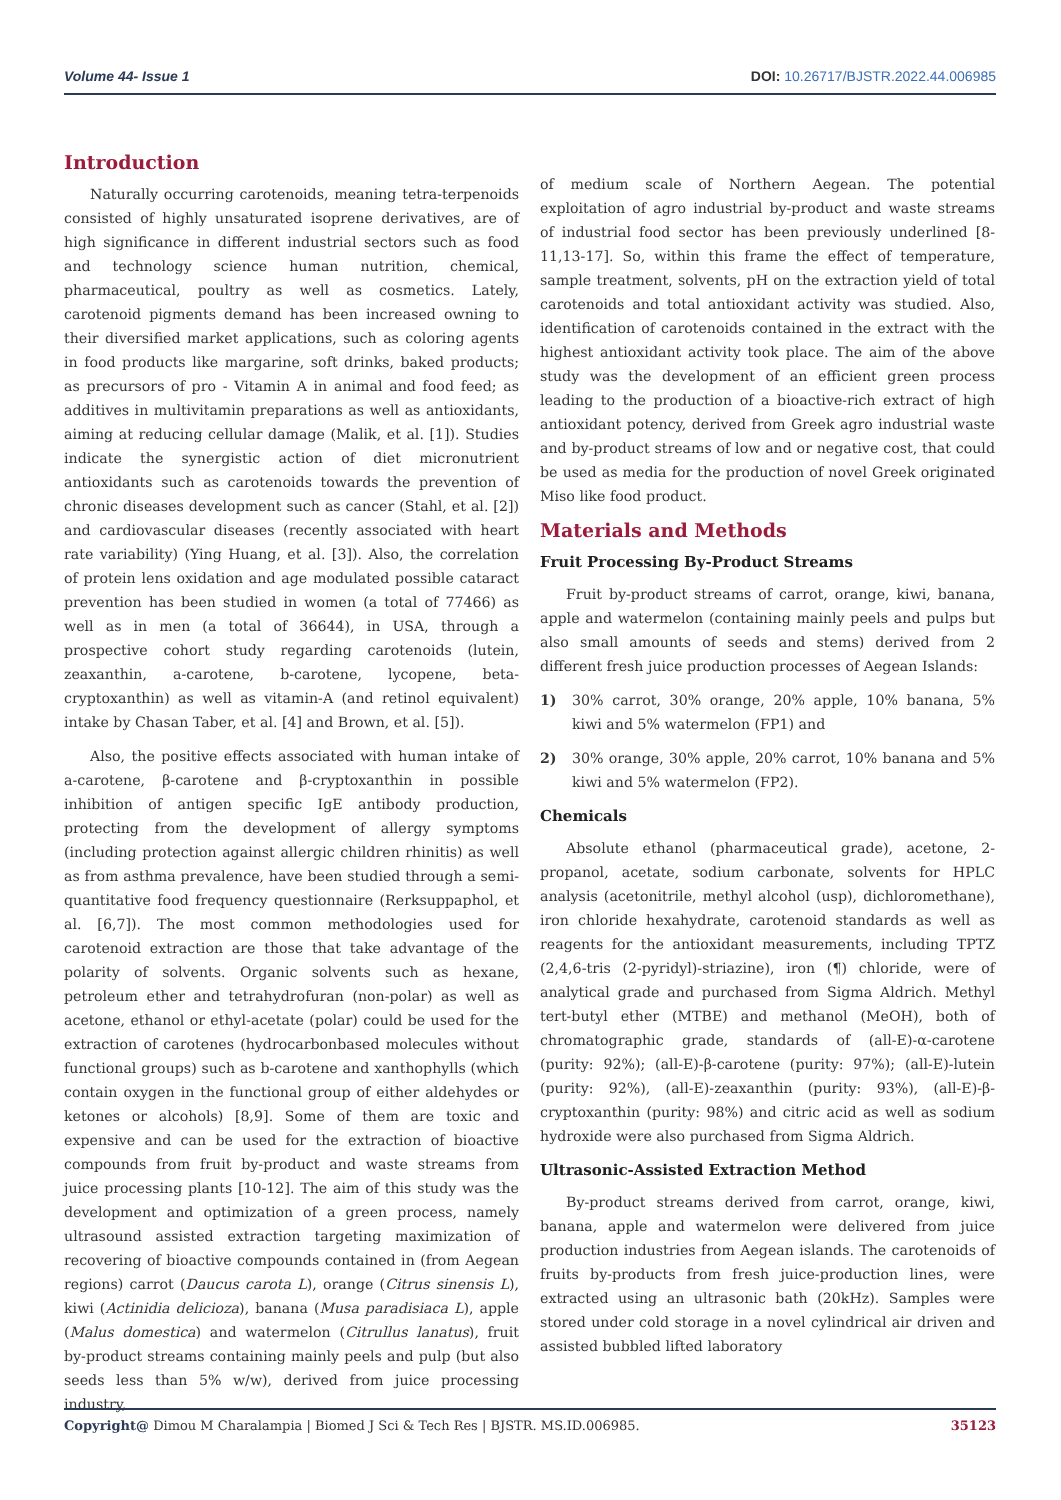Volume 44- Issue 1 DOI: 10.26717/BJSTR.2022.44.006985
Introduction
Naturally occurring carotenoids, meaning tetra-terpenoids consisted of highly unsaturated isoprene derivatives, are of high significance in different industrial sectors such as food and technology science human nutrition, chemical, pharmaceutical, poultry as well as cosmetics. Lately, carotenoid pigments demand has been increased owning to their diversified market applications, such as coloring agents in food products like margarine, soft drinks, baked products; as precursors of pro - Vitamin A in animal and food feed; as additives in multivitamin preparations as well as antioxidants, aiming at reducing cellular damage (Malik, et al. [1]). Studies indicate the synergistic action of diet micronutrient antioxidants such as carotenoids towards the prevention of chronic diseases development such as cancer (Stahl, et al. [2]) and cardiovascular diseases (recently associated with heart rate variability) (Ying Huang, et al. [3]). Also, the correlation of protein lens oxidation and age modulated possible cataract prevention has been studied in women (a total of 77466) as well as in men (a total of 36644), in USA, through a prospective cohort study regarding carotenoids (lutein, zeaxanthin, a-carotene, b-carotene, lycopene, beta-cryptoxanthin) as well as vitamin-A (and retinol equivalent) intake by Chasan Taber, et al. [4] and Brown, et al. [5]).
Also, the positive effects associated with human intake of a-carotene, β-carotene and β-cryptoxanthin in possible inhibition of antigen specific IgE antibody production, protecting from the development of allergy symptoms (including protection against allergic children rhinitis) as well as from asthma prevalence, have been studied through a semi-quantitative food frequency questionnaire (Rerksuppaphol, et al. [6,7]). The most common methodologies used for carotenoid extraction are those that take advantage of the polarity of solvents. Organic solvents such as hexane, petroleum ether and tetrahydrofuran (non-polar) as well as acetone, ethanol or ethyl-acetate (polar) could be used for the extraction of carotenes (hydrocarbonbased molecules without functional groups) such as b-carotene and xanthophylls (which contain oxygen in the functional group of either aldehydes or ketones or alcohols) [8,9]. Some of them are toxic and expensive and can be used for the extraction of bioactive compounds from fruit by-product and waste streams from juice processing plants [10-12]. The aim of this study was the development and optimization of a green process, namely ultrasound assisted extraction targeting maximization of recovering of bioactive compounds contained in (from Aegean regions) carrot (Daucus carota L), orange (Citrus sinensis L), kiwi (Actinidia delicioza), banana (Musa paradisiaca L), apple (Malus domestica) and watermelon (Citrullus lanatus), fruit by-product streams containing mainly peels and pulp (but also seeds less than 5% w/w), derived from juice processing industry,
of medium scale of Northern Aegean. The potential exploitation of agro industrial by-product and waste streams of industrial food sector has been previously underlined [8-11,13-17]. So, within this frame the effect of temperature, sample treatment, solvents, pH on the extraction yield of total carotenoids and total antioxidant activity was studied. Also, identification of carotenoids contained in the extract with the highest antioxidant activity took place. The aim of the above study was the development of an efficient green process leading to the production of a bioactive-rich extract of high antioxidant potency, derived from Greek agro industrial waste and by-product streams of low and or negative cost, that could be used as media for the production of novel Greek originated Miso like food product.
Materials and Methods
Fruit Processing By-Product Streams
Fruit by-product streams of carrot, orange, kiwi, banana, apple and watermelon (containing mainly peels and pulps but also small amounts of seeds and stems) derived from 2 different fresh juice production processes of Aegean Islands:
1) 30% carrot, 30% orange, 20% apple, 10% banana, 5% kiwi and 5% watermelon (FP1) and
2) 30% orange, 30% apple, 20% carrot, 10% banana and 5% kiwi and 5% watermelon (FP2).
Chemicals
Absolute ethanol (pharmaceutical grade), acetone, 2-propanol, acetate, sodium carbonate, solvents for HPLC analysis (acetonitrile, methyl alcohol (usp), dichloromethane), iron chloride hexahydrate, carotenoid standards as well as reagents for the antioxidant measurements, including TPTZ (2,4,6-tris (2-pyridyl)-striazine), iron (¶) chloride, were of analytical grade and purchased from Sigma Aldrich. Methyl tert-butyl ether (MTBE) and methanol (MeOH), both of chromatographic grade, standards of (all-E)-α-carotene (purity: 92%); (all-E)-β-carotene (purity: 97%); (all-E)-lutein (purity: 92%), (all-E)-zeaxanthin (purity: 93%), (all-E)-β-cryptoxanthin (purity: 98%) and citric acid as well as sodium hydroxide were also purchased from Sigma Aldrich.
Ultrasonic-Assisted Extraction Method
By-product streams derived from carrot, orange, kiwi, banana, apple and watermelon were delivered from juice production industries from Aegean islands. The carotenoids of fruits by-products from fresh juice-production lines, were extracted using an ultrasonic bath (20kHz). Samples were stored under cold storage in a novel cylindrical air driven and assisted bubbled lifted laboratory
Copyright@ Dimou M Charalampia | Biomed J Sci & Tech Res | BJSTR. MS.ID.006985. 35123